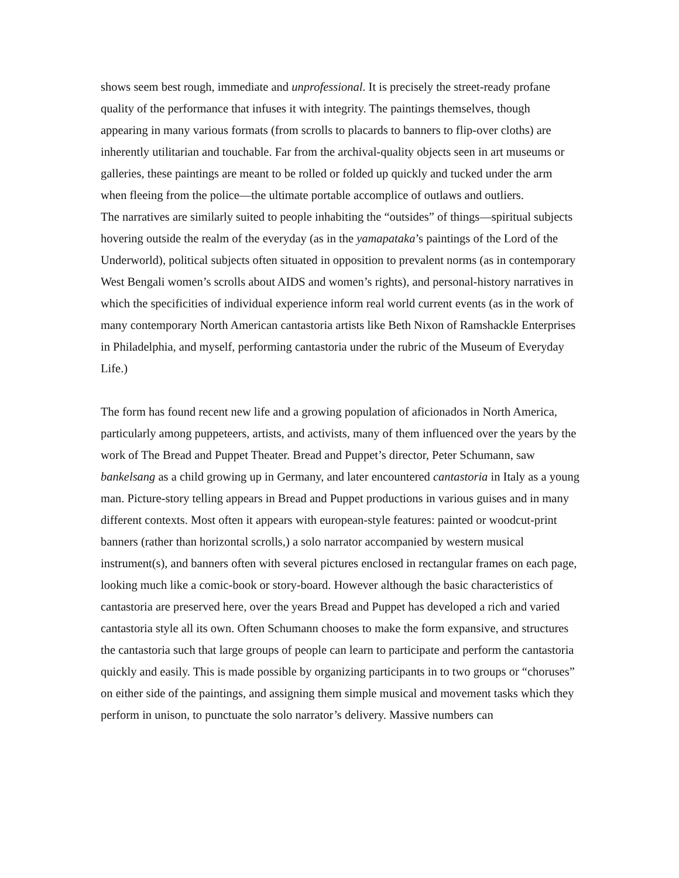shows seem best rough, immediate and unprofessional. It is precisely the street-ready profane quality of the performance that infuses it with integrity. The paintings themselves, though appearing in many various formats (from scrolls to placards to banners to flip-over cloths) are inherently utilitarian and touchable. Far from the archival-quality objects seen in art museums or galleries, these paintings are meant to be rolled or folded up quickly and tucked under the arm when fleeing from the police—the ultimate portable accomplice of outlaws and outliers.
The narratives are similarly suited to people inhabiting the “outsides” of things—spiritual subjects hovering outside the realm of the everyday (as in the yamapataka’s paintings of the Lord of the Underworld), political subjects often situated in opposition to prevalent norms (as in contemporary West Bengali women’s scrolls about AIDS and women’s rights), and personal-history narratives in which the specificities of individual experience inform real world current events (as in the work of many contemporary North American cantastoria artists like Beth Nixon of Ramshackle Enterprises in Philadelphia, and myself, performing cantastoria under the rubric of the Museum of Everyday Life.)
The form has found recent new life and a growing population of aficionados in North America, particularly among puppeteers, artists, and activists, many of them influenced over the years by the work of The Bread and Puppet Theater. Bread and Puppet’s director, Peter Schumann, saw bankelsang as a child growing up in Germany, and later encountered cantastoria in Italy as a young man. Picture-story telling appears in Bread and Puppet productions in various guises and in many different contexts. Most often it appears with european-style features: painted or woodcut-print banners (rather than horizontal scrolls,) a solo narrator accompanied by western musical instrument(s), and banners often with several pictures enclosed in rectangular frames on each page, looking much like a comic-book or story-board. However although the basic characteristics of cantastoria are preserved here, over the years Bread and Puppet has developed a rich and varied cantastoria style all its own. Often Schumann chooses to make the form expansive, and structures the cantastoria such that large groups of people can learn to participate and perform the cantastoria quickly and easily. This is made possible by organizing participants in to two groups or “choruses” on either side of the paintings, and assigning them simple musical and movement tasks which they perform in unison, to punctuate the solo narrator’s delivery. Massive numbers can